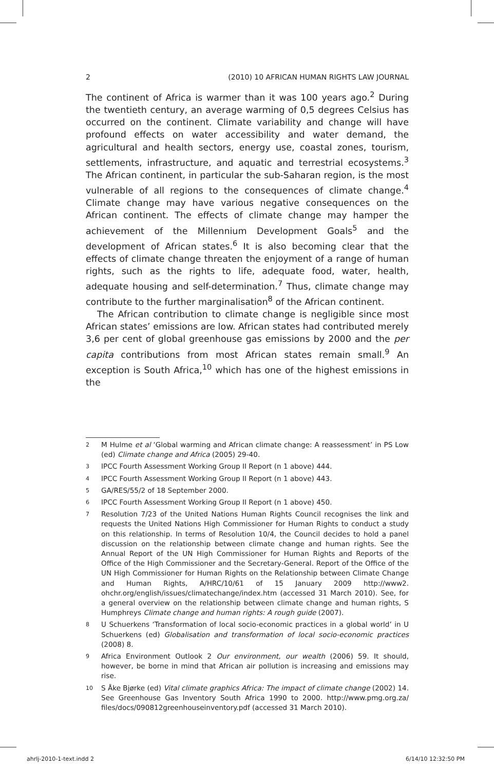2 (2010) 10 AFRICAN HUMAN RIGHTS LAW JOURNAL
The continent of Africa is warmer than it was 100 years ago.<sup>2</sup> During the twentieth century, an average warming of 0,5 degrees Celsius has occurred on the continent. Climate variability and change will have profound effects on water accessibility and water demand, the agricultural and health sectors, energy use, coastal zones, tourism, settlements, infrastructure, and aquatic and terrestrial ecosystems.<sup>3</sup> The African continent, in particular the sub-Saharan region, is the most vulnerable of all regions to the consequences of climate change.<sup>4</sup> Climate change may have various negative consequences on the African continent. The effects of climate change may hamper the achievement of the Millennium Development Goals<sup>5</sup> and the development of African states.<sup>6</sup> It is also becoming clear that the effects of climate change threaten the enjoyment of a range of human rights, such as the rights to life, adequate food, water, health, adequate housing and self-determination.<sup>7</sup> Thus, climate change may contribute to the further marginalisation<sup>8</sup> of the African continent.
The African contribution to climate change is negligible since most African states’ emissions are low. African states had contributed merely 3,6 per cent of global greenhouse gas emissions by 2000 and the per capita contributions from most African states remain small.<sup>9</sup> An exception is South Africa,<sup>10</sup> which has one of the highest emissions in the
2 M Hulme et al ‘Global warming and African climate change: A reassessment’ in PS Low (ed) Climate change and Africa (2005) 29-40.
3 IPCC Fourth Assessment Working Group II Report (n 1 above) 444.
4 IPCC Fourth Assessment Working Group II Report (n 1 above) 443.
5 GA/RES/55/2 of 18 September 2000.
6 IPCC Fourth Assessment Working Group II Report (n 1 above) 450.
7 Resolution 7/23 of the United Nations Human Rights Council recognises the link and requests the United Nations High Commissioner for Human Rights to conduct a study on this relationship. In terms of Resolution 10/4, the Council decides to hold a panel discussion on the relationship between climate change and human rights. See the Annual Report of the UN High Commissioner for Human Rights and Reports of the Office of the High Commissioner and the Secretary-General. Report of the Office of the UN High Commissioner for Human Rights on the Relationship between Climate Change and Human Rights, A/HRC/10/61 of 15 January 2009 http://www2. ohchr.org/english/issues/climatechange/index.htm (accessed 31 March 2010). See, for a general overview on the relationship between climate change and human rights, S Humphreys Climate change and human rights: A rough guide (2007).
8 U Schuerkens ‘Transformation of local socio-economic practices in a global world’ in U Schuerkens (ed) Globalisation and transformation of local socio-economic practices (2008) 8.
9 Africa Environment Outlook 2 Our environment, our wealth (2006) 59. It should, however, be borne in mind that African air pollution is increasing and emissions may rise.
10 S Åke Bjørke (ed) Vital climate graphics Africa: The impact of climate change (2002) 14. See Greenhouse Gas Inventory South Africa 1990 to 2000. http://www.pmg.org.za/ files/docs/090812greenhouseinventory.pdf (accessed 31 March 2010).
ahrlj-2010-1-text.indd 2 6/14/10 12:32:50 PM